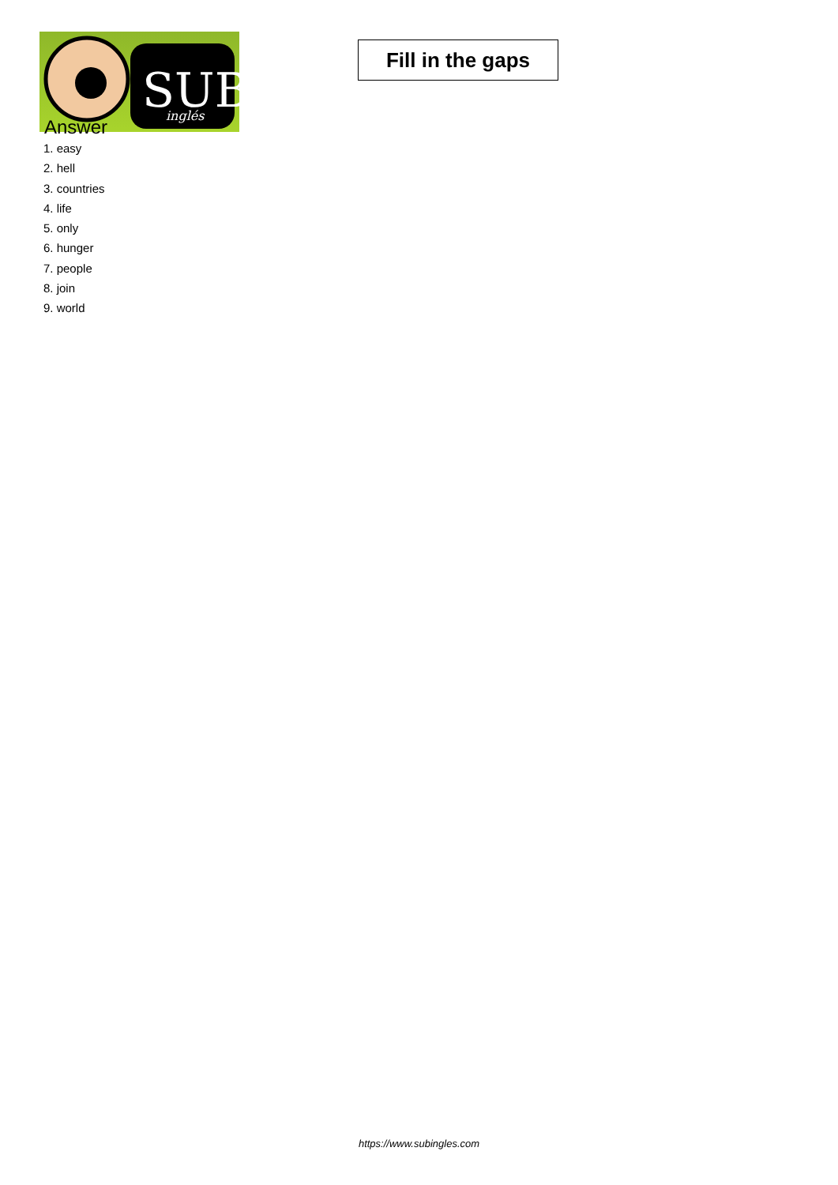SUB
inglés
Fill in the gaps
Answer
1. easy
2. hell
3. countries
4. life
5. only
6. hunger
7. people
8. join
9. world
https://www.subingles.com